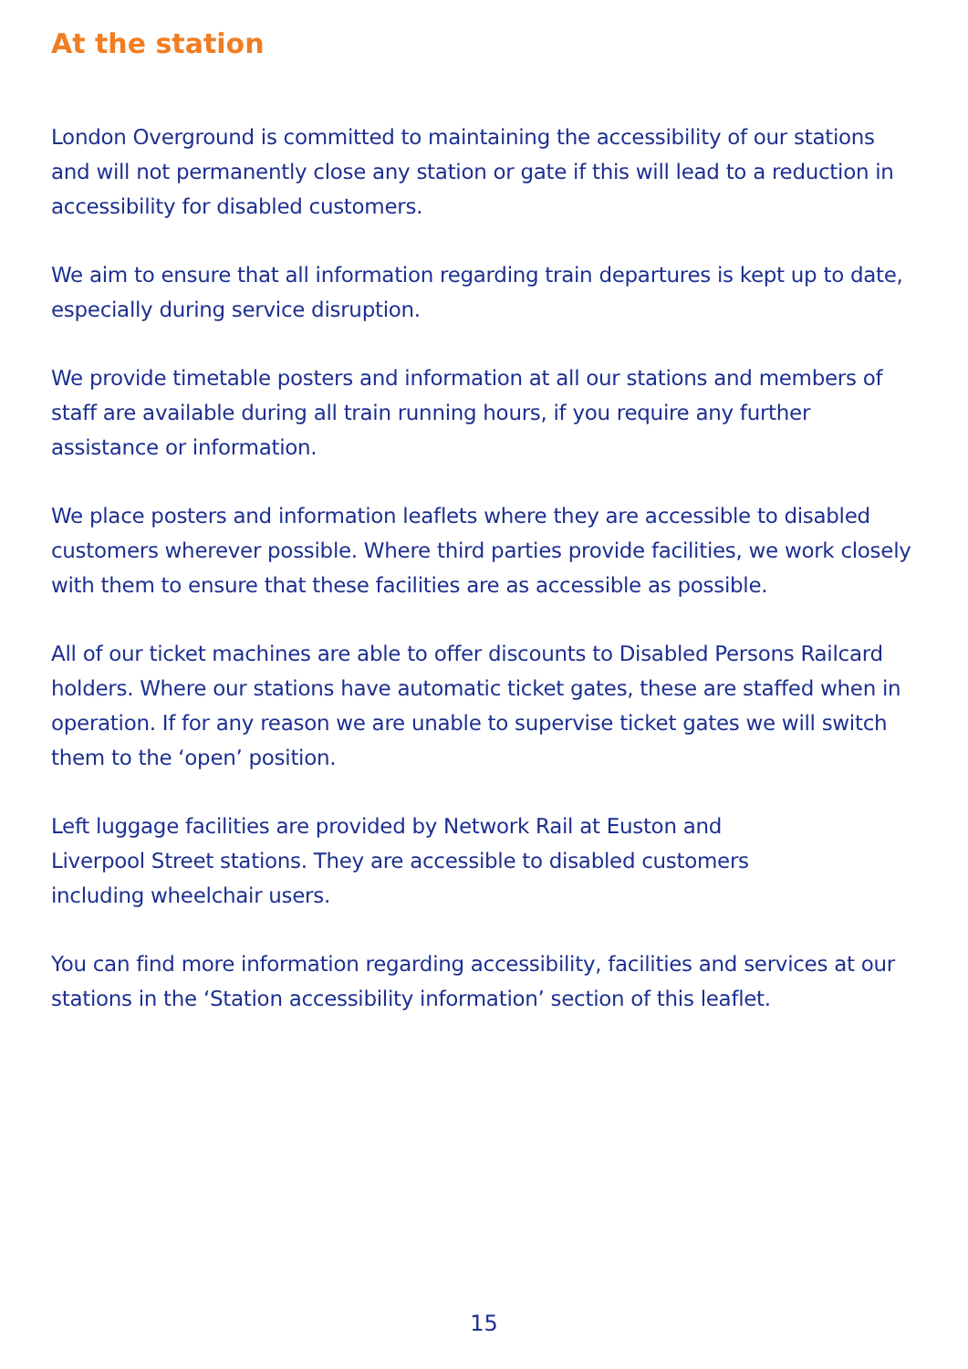At the station
London Overground is committed to maintaining the accessibility of our stations and will not permanently close any station or gate if this will lead to a reduction in accessibility for disabled customers.
We aim to ensure that all information regarding train departures is kept up to date, especially during service disruption.
We provide timetable posters and information at all our stations and members of staff are available during all train running hours, if you require any further
assistance or information.
We place posters and information leaflets where they are accessible to disabled customers wherever possible. Where third parties provide facilities, we work closely with them to ensure that these facilities are as accessible as possible.
All of our ticket machines are able to offer discounts to Disabled Persons Railcard holders. Where our stations have automatic ticket gates, these are staffed when in operation. If for any reason we are unable to supervise ticket gates we will switch them to the ‘open’ position.
Left luggage facilities are provided by Network Rail at Euston and
Liverpool Street stations. They are accessible to disabled customers
including wheelchair users.
You can find more information regarding accessibility, facilities and services at our stations in the ‘Station accessibility information’ section of this leaflet.
15